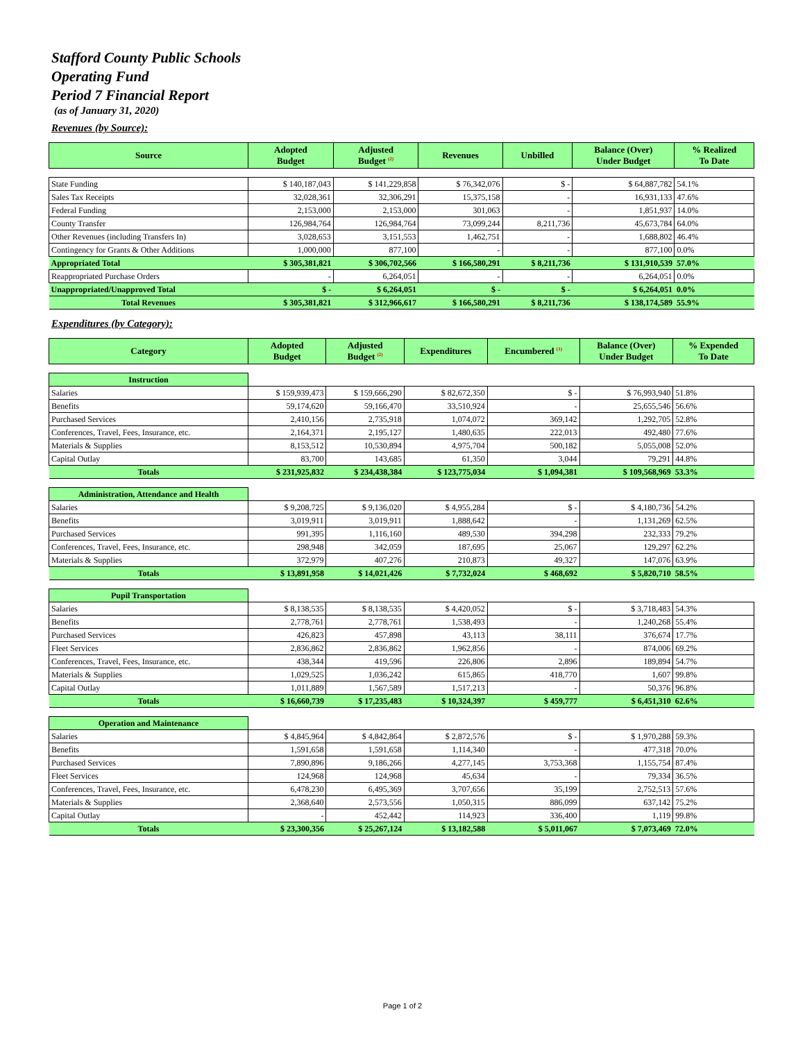Stafford County Public Schools
Operating Fund
Period 7 Financial Report
(as of January 31, 2020)
Revenues (by Source):
| Source | Adopted Budget | Adjusted Budget <sup>(2)</sup> | Revenues | Unbilled | Balance (Over) Under Budget | % Realized To Date |
| --- | --- | --- | --- | --- | --- | --- |
| State Funding | $ 140,187,043 | $ 141,229,858 | $ 76,342,076 | $ - | $ 64,887,782 | 54.1% |
| Sales Tax Receipts | 32,028,361 | 32,306,291 | 15,375,158 | - | 16,931,133 | 47.6% |
| Federal Funding | 2,153,000 | 2,153,000 | 301,063 | - | 1,851,937 | 14.0% |
| County Transfer | 126,984,764 | 126,984,764 | 73,099,244 | 8,211,736 | 45,673,784 | 64.0% |
| Other Revenues (including Transfers In) | 3,028,653 | 3,151,553 | 1,462,751 | - | 1,688,802 | 46.4% |
| Contingency for Grants & Other Additions | 1,000,000 | 877,100 | - | - | 877,100 | 0.0% |
| Appropriated Total | $ 305,381,821 | $ 306,702,566 | $ 166,580,291 | $ 8,211,736 | $ 131,910,539 | 57.0% |
| Reappropriated Purchase Orders | - | 6,264,051 | - | - | 6,264,051 | 0.0% |
| Unappropriated/Unapproved Total | $ - | $ 6,264,051 | $ - | $ - | $ 6,264,051 | 0.0% |
| Total Revenues | $ 305,381,821 | $ 312,966,617 | $ 166,580,291 | $ 8,211,736 | $ 138,174,589 | 55.9% |
Expenditures (by Category):
| Category | Adopted Budget | Adjusted Budget <sup>(2)</sup> | Expenditures | Encumbered <sup>(1)</sup> | Balance (Over) Under Budget | % Expended To Date |
| --- | --- | --- | --- | --- | --- | --- |
| Instruction | | | | | | |
| Salaries | $ 159,939,473 | $ 159,666,290 | $ 82,672,350 | $ - | $ 76,993,940 | 51.8% |
| Benefits | 59,174,620 | 59,166,470 | 33,510,924 | - | 25,655,546 | 56.6% |
| Purchased Services | 2,410,156 | 2,735,918 | 1,074,072 | 369,142 | 1,292,705 | 52.8% |
| Conferences, Travel, Fees, Insurance, etc. | 2,164,371 | 2,195,127 | 1,480,635 | 222,013 | 492,480 | 77.6% |
| Materials & Supplies | 8,153,512 | 10,530,894 | 4,975,704 | 500,182 | 5,055,008 | 52.0% |
| Capital Outlay | 83,700 | 143,685 | 61,350 | 3,044 | 79,291 | 44.8% |
| Totals | $ 231,925,832 | $ 234,438,384 | $ 123,775,034 | $ 1,094,381 | $ 109,568,969 | 53.3% |
| Administration, Attendance and Health | | | | | | |
| Salaries | $ 9,208,725 | $ 9,136,020 | $ 4,955,284 | $ - | $ 4,180,736 | 54.2% |
| Benefits | 3,019,911 | 3,019,911 | 1,888,642 | - | 1,131,269 | 62.5% |
| Purchased Services | 991,395 | 1,116,160 | 489,530 | 394,298 | 232,333 | 79.2% |
| Conferences, Travel, Fees, Insurance, etc. | 298,948 | 342,059 | 187,695 | 25,067 | 129,297 | 62.2% |
| Materials & Supplies | 372,979 | 407,276 | 210,873 | 49,327 | 147,076 | 63.9% |
| Totals | $ 13,891,958 | $ 14,021,426 | $ 7,732,024 | $ 468,692 | $ 5,820,710 | 58.5% |
| Pupil Transportation | | | | | | |
| Salaries | $ 8,138,535 | $ 8,138,535 | $ 4,420,052 | $ - | $ 3,718,483 | 54.3% |
| Benefits | 2,778,761 | 2,778,761 | 1,538,493 | - | 1,240,268 | 55.4% |
| Purchased Services | 426,823 | 457,898 | 43,113 | 38,111 | 376,674 | 17.7% |
| Fleet Services | 2,836,862 | 2,836,862 | 1,962,856 | - | 874,006 | 69.2% |
| Conferences, Travel, Fees, Insurance, etc. | 438,344 | 419,596 | 226,806 | 2,896 | 189,894 | 54.7% |
| Materials & Supplies | 1,029,525 | 1,036,242 | 615,865 | 418,770 | 1,607 | 99.8% |
| Capital Outlay | 1,011,889 | 1,567,589 | 1,517,213 | - | 50,376 | 96.8% |
| Totals | $ 16,660,739 | $ 17,235,483 | $ 10,324,397 | $ 459,777 | $ 6,451,310 | 62.6% |
| Operation and Maintenance | | | | | | |
| Salaries | $ 4,845,964 | $ 4,842,864 | $ 2,872,576 | $ - | $ 1,970,288 | 59.3% |
| Benefits | 1,591,658 | 1,591,658 | 1,114,340 | - | 477,318 | 70.0% |
| Purchased Services | 7,890,896 | 9,186,266 | 4,277,145 | 3,753,368 | 1,155,754 | 87.4% |
| Fleet Services | 124,968 | 124,968 | 45,634 | - | 79,334 | 36.5% |
| Conferences, Travel, Fees, Insurance, etc. | 6,478,230 | 6,495,369 | 3,707,656 | 35,199 | 2,752,513 | 57.6% |
| Materials & Supplies | 2,368,640 | 2,573,556 | 1,050,315 | 886,099 | 637,142 | 75.2% |
| Capital Outlay | - | 452,442 | 114,923 | 336,400 | 1,119 | 99.8% |
| Totals | $ 23,300,356 | $ 25,267,124 | $ 13,182,588 | $ 5,011,067 | $ 7,073,469 | 72.0% |
Page 1 of 2